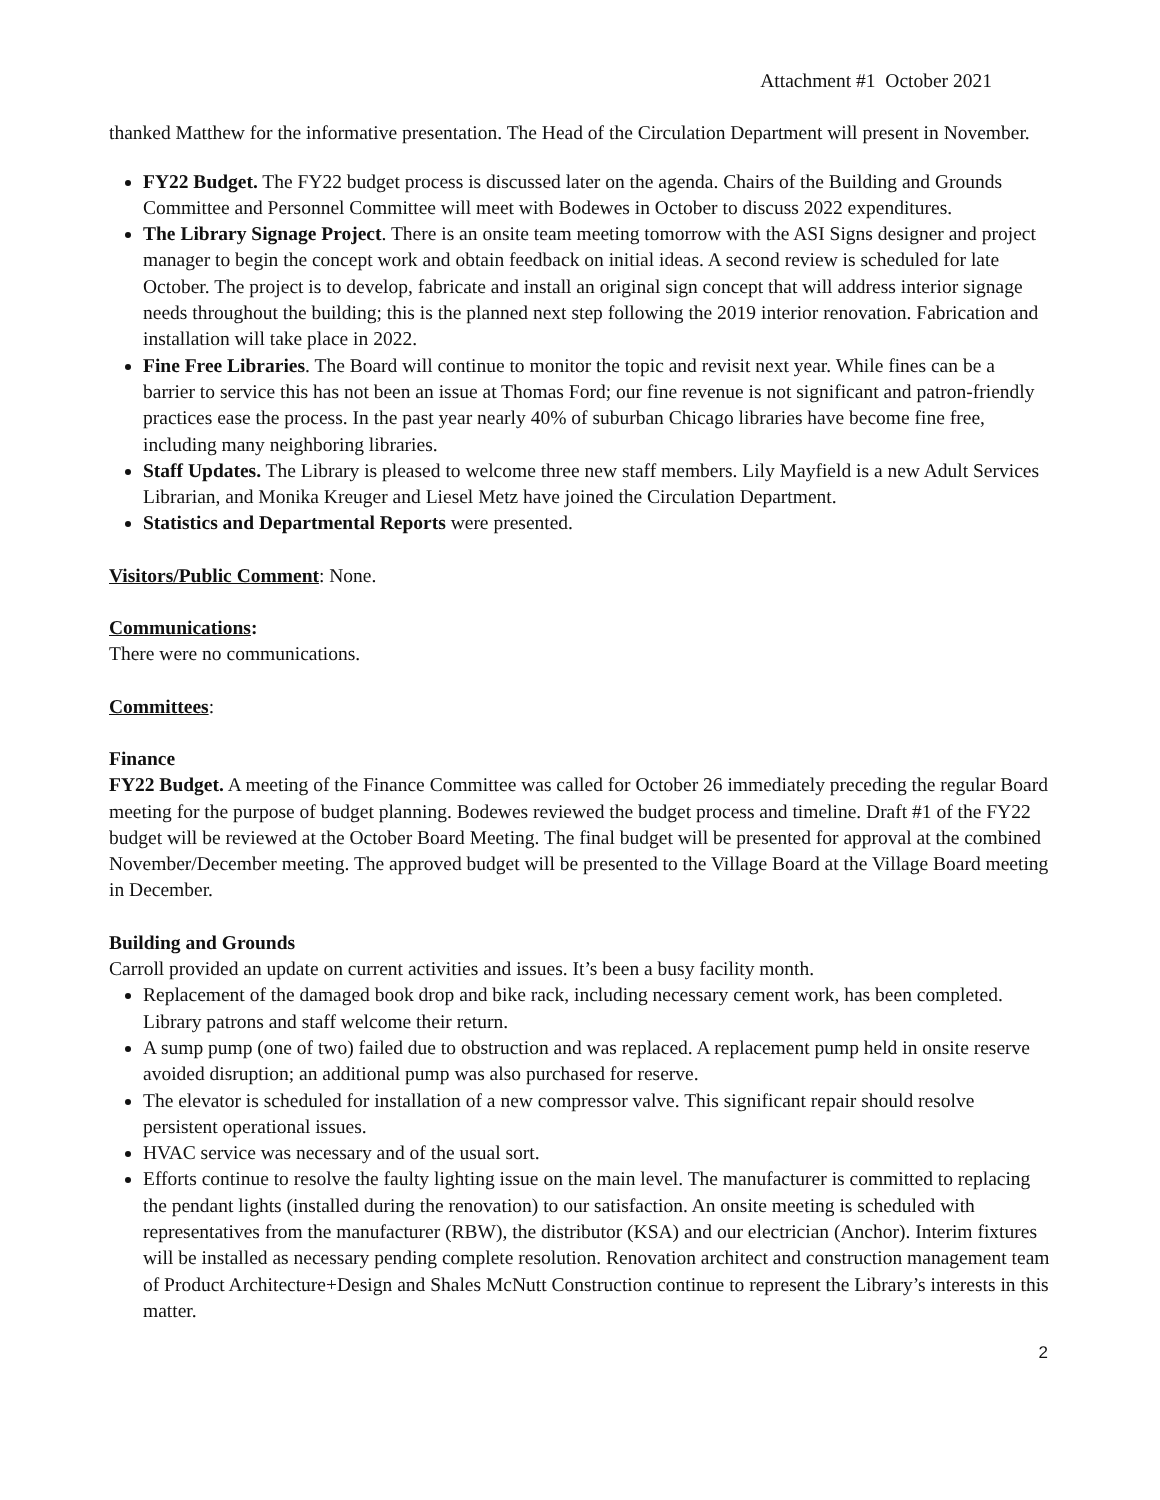Attachment #1 October 2021
thanked Matthew for the informative presentation. The Head of the Circulation Department will present in November.
FY22 Budget. The FY22 budget process is discussed later on the agenda. Chairs of the Building and Grounds Committee and Personnel Committee will meet with Bodewes in October to discuss 2022 expenditures.
The Library Signage Project. There is an onsite team meeting tomorrow with the ASI Signs designer and project manager to begin the concept work and obtain feedback on initial ideas. A second review is scheduled for late October. The project is to develop, fabricate and install an original sign concept that will address interior signage needs throughout the building; this is the planned next step following the 2019 interior renovation. Fabrication and installation will take place in 2022.
Fine Free Libraries. The Board will continue to monitor the topic and revisit next year. While fines can be a barrier to service this has not been an issue at Thomas Ford; our fine revenue is not significant and patron-friendly practices ease the process. In the past year nearly 40% of suburban Chicago libraries have become fine free, including many neighboring libraries.
Staff Updates. The Library is pleased to welcome three new staff members. Lily Mayfield is a new Adult Services Librarian, and Monika Kreuger and Liesel Metz have joined the Circulation Department.
Statistics and Departmental Reports were presented.
Visitors/Public Comment: None.
Communications:
There were no communications.
Committees:
Finance
FY22 Budget. A meeting of the Finance Committee was called for October 26 immediately preceding the regular Board meeting for the purpose of budget planning. Bodewes reviewed the budget process and timeline. Draft #1 of the FY22 budget will be reviewed at the October Board Meeting. The final budget will be presented for approval at the combined November/December meeting. The approved budget will be presented to the Village Board at the Village Board meeting in December.
Building and Grounds
Carroll provided an update on current activities and issues. It’s been a busy facility month.
Replacement of the damaged book drop and bike rack, including necessary cement work, has been completed. Library patrons and staff welcome their return.
A sump pump (one of two) failed due to obstruction and was replaced. A replacement pump held in onsite reserve avoided disruption; an additional pump was also purchased for reserve.
The elevator is scheduled for installation of a new compressor valve. This significant repair should resolve persistent operational issues.
HVAC service was necessary and of the usual sort.
Efforts continue to resolve the faulty lighting issue on the main level. The manufacturer is committed to replacing the pendant lights (installed during the renovation) to our satisfaction. An onsite meeting is scheduled with representatives from the manufacturer (RBW), the distributor (KSA) and our electrician (Anchor). Interim fixtures will be installed as necessary pending complete resolution. Renovation architect and construction management team of Product Architecture+Design and Shales McNutt Construction continue to represent the Library’s interests in this matter.
2